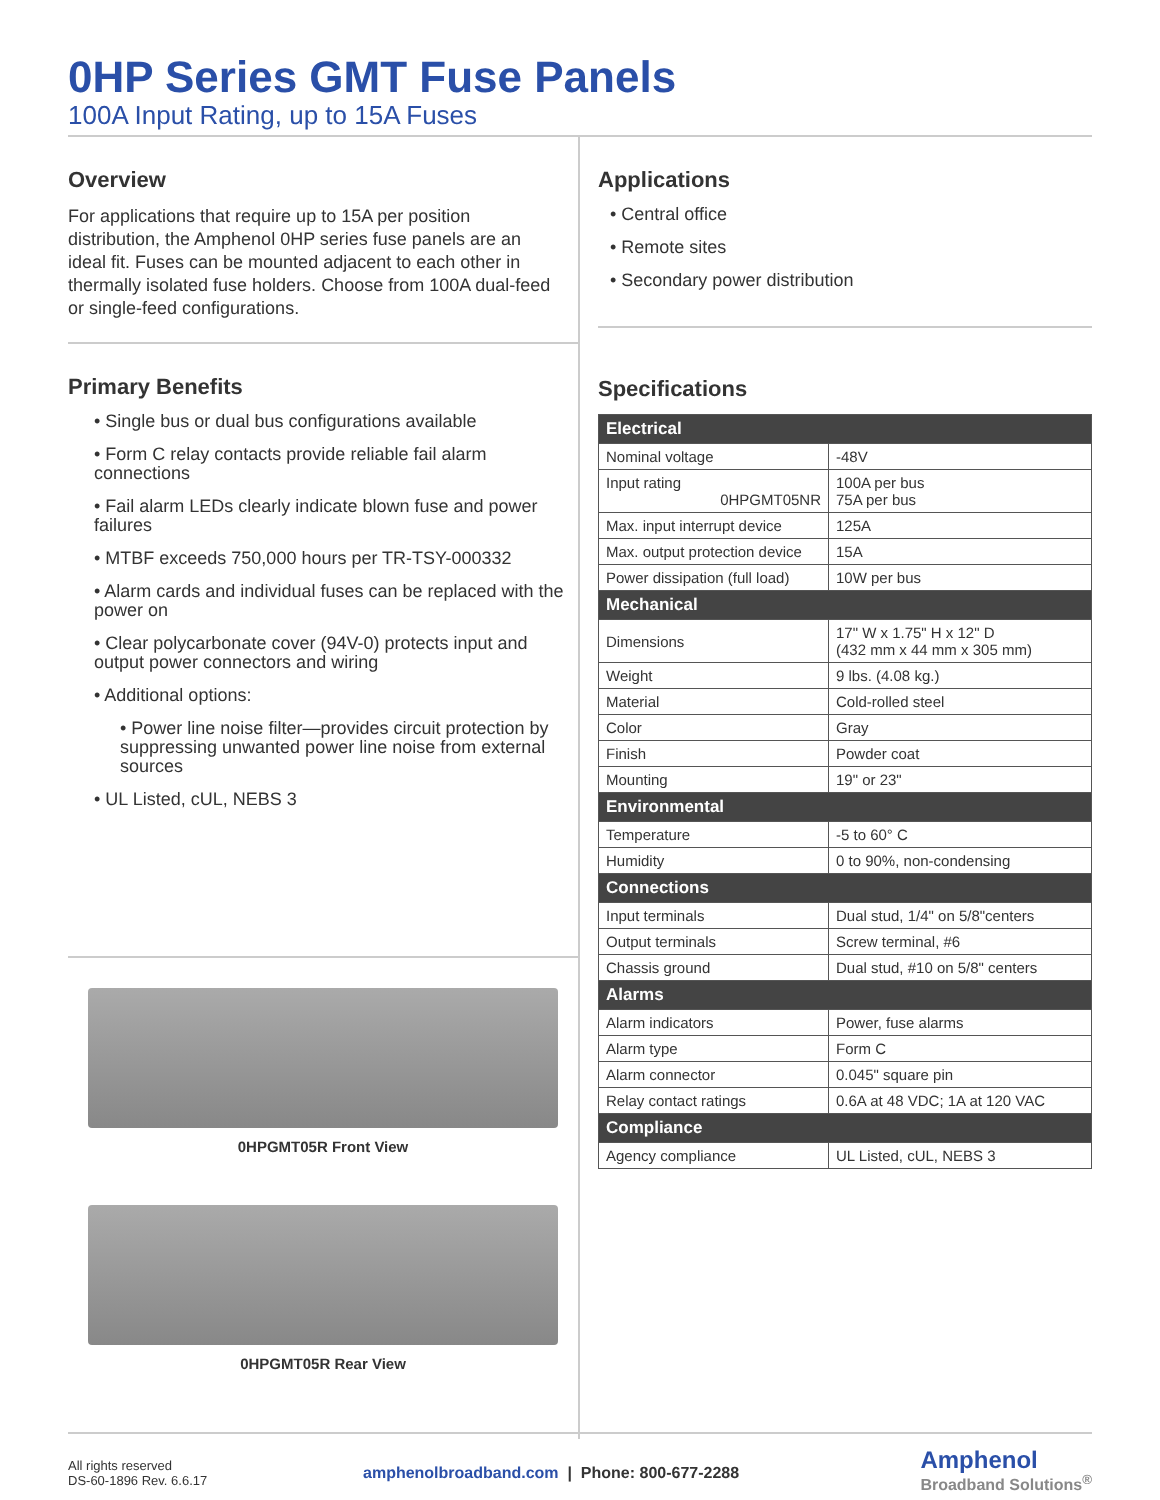0HP Series GMT Fuse Panels
100A Input Rating, up to 15A Fuses
Overview
For applications that require up to 15A per position distribution, the Amphenol 0HP series fuse panels are an ideal fit. Fuses can be mounted adjacent to each other in thermally isolated fuse holders. Choose from 100A dual-feed or single-feed configurations.
Primary Benefits
• Single bus or dual bus configurations available
• Form C relay contacts provide reliable fail alarm connections
• Fail alarm LEDs clearly indicate blown fuse and power failures
• MTBF exceeds 750,000 hours per TR-TSY-000332
• Alarm cards and individual fuses can be replaced with the power on
• Clear polycarbonate cover (94V-0) protects input and output power connectors and wiring
• Additional options:
• Power line noise filter—provides circuit protection by suppressing unwanted power line noise from external sources
• UL Listed, cUL, NEBS 3
0HPGMT05R Front View
0HPGMT05R Rear View
Applications
• Central office
• Remote sites
• Secondary power distribution
Specifications
| Electrical | |
| Nominal voltage | -48V |
| Input rating 0HPGMT05NR | 100A per bus 75A per bus |
| Max. input interrupt device | 125A |
| Max. output protection device | 15A |
| Power dissipation (full load) | 10W per bus |
| Mechanical | |
| Dimensions | 17" W x 1.75" H x 12" D (432 mm x 44 mm x 305 mm) |
| Weight | 9 lbs. (4.08 kg.) |
| Material | Cold-rolled steel |
| Color | Gray |
| Finish | Powder coat |
| Mounting | 19" or 23" |
| Environmental | |
| Temperature | -5 to 60° C |
| Humidity | 0 to 90%, non-condensing |
| Connections | |
| Input terminals | Dual stud, 1/4" on 5/8"centers |
| Output terminals | Screw terminal, #6 |
| Chassis ground | Dual stud, #10 on 5/8" centers |
| Alarms | |
| Alarm indicators | Power, fuse alarms |
| Alarm type | Form C |
| Alarm connector | 0.045" square pin |
| Relay contact ratings | 0.6A at 48 VDC; 1A at 120 VAC |
| Compliance | |
| Agency compliance | UL Listed, cUL, NEBS 3 |
All rights reserved
DS-60-1896 Rev. 6.6.17
amphenolbroadband.com | Phone: 800-677-2288
Amphenol
Broadband Solutions<sup>®</sup>